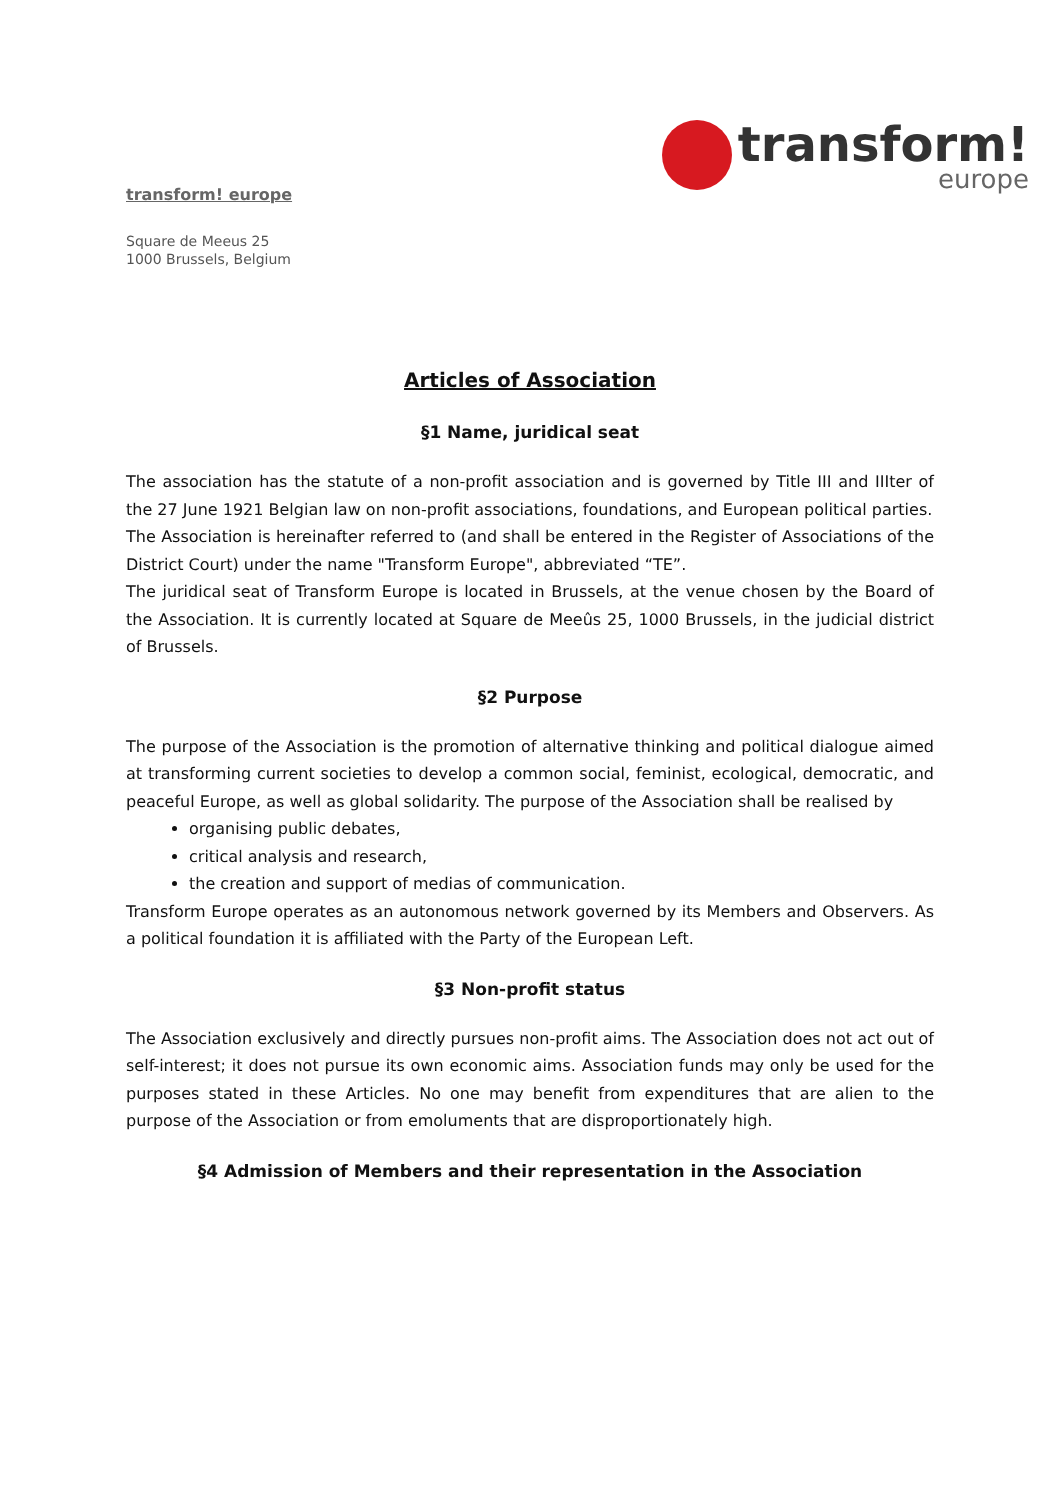transform! europe
transform!
europe
Square de Meeus 25
1000 Brussels, Belgium
Articles of Association
§1 Name, juridical seat
The association has the statute of a non-profit association and is governed by Title III and IIIter of the 27 June 1921 Belgian law on non-profit associations, foundations, and European political parties.
The Association is hereinafter referred to (and shall be entered in the Register of Associations of the District Court) under the name "Transform Europe", abbreviated “TE”.
The juridical seat of Transform Europe is located in Brussels, at the venue chosen by the Board of the Association. It is currently located at Square de Meeûs 25, 1000 Brussels, in the judicial district of Brussels.
§2 Purpose
The purpose of the Association is the promotion of alternative thinking and political dialogue aimed at transforming current societies to develop a common social, feminist, ecological, democratic, and peaceful Europe, as well as global solidarity. The purpose of the Association shall be realised by
organising public debates,
critical analysis and research,
the creation and support of medias of communication.
Transform Europe operates as an autonomous network governed by its Members and Observers. As a political foundation it is affiliated with the Party of the European Left.
§3 Non-profit status
The Association exclusively and directly pursues non-profit aims. The Association does not act out of self-interest; it does not pursue its own economic aims. Association funds may only be used for the purposes stated in these Articles. No one may benefit from expenditures that are alien to the purpose of the Association or from emoluments that are disproportionately high.
§4 Admission of Members and their representation in the Association